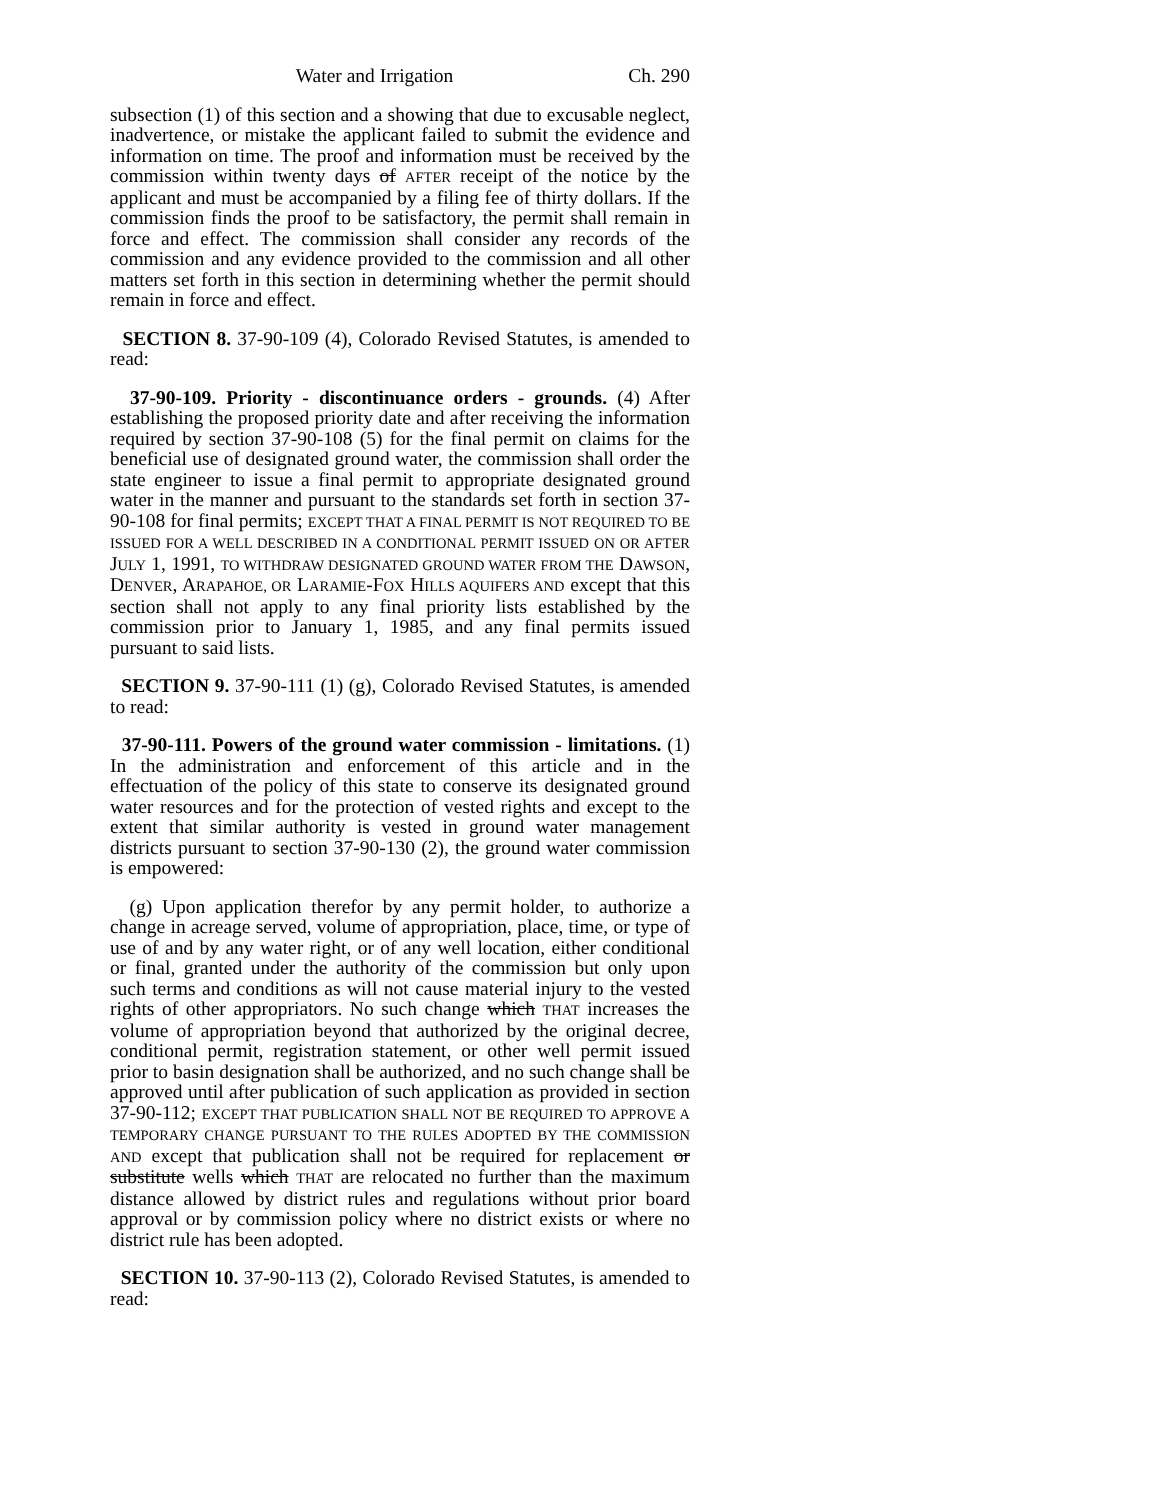Water and Irrigation Ch. 290
subsection (1) of this section and a showing that due to excusable neglect, inadvertence, or mistake the applicant failed to submit the evidence and information on time. The proof and information must be received by the commission within twenty days of AFTER receipt of the notice by the applicant and must be accompanied by a filing fee of thirty dollars. If the commission finds the proof to be satisfactory, the permit shall remain in force and effect. The commission shall consider any records of the commission and any evidence provided to the commission and all other matters set forth in this section in determining whether the permit should remain in force and effect.
SECTION 8. 37-90-109 (4), Colorado Revised Statutes, is amended to read:
37-90-109. Priority - discontinuance orders - grounds. (4) After establishing the proposed priority date and after receiving the information required by section 37-90-108 (5) for the final permit on claims for the beneficial use of designated ground water, the commission shall order the state engineer to issue a final permit to appropriate designated ground water in the manner and pursuant to the standards set forth in section 37-90-108 for final permits; EXCEPT THAT A FINAL PERMIT IS NOT REQUIRED TO BE ISSUED FOR A WELL DESCRIBED IN A CONDITIONAL PERMIT ISSUED ON OR AFTER JULY 1, 1991, TO WITHDRAW DESIGNATED GROUND WATER FROM THE DAWSON, DENVER, ARAPAHOE, OR LARAMIE-FOX HILLS AQUIFERS AND except that this section shall not apply to any final priority lists established by the commission prior to January 1, 1985, and any final permits issued pursuant to said lists.
SECTION 9. 37-90-111 (1) (g), Colorado Revised Statutes, is amended to read:
37-90-111. Powers of the ground water commission - limitations. (1) In the administration and enforcement of this article and in the effectuation of the policy of this state to conserve its designated ground water resources and for the protection of vested rights and except to the extent that similar authority is vested in ground water management districts pursuant to section 37-90-130 (2), the ground water commission is empowered:
(g) Upon application therefor by any permit holder, to authorize a change in acreage served, volume of appropriation, place, time, or type of use of and by any water right, or of any well location, either conditional or final, granted under the authority of the commission but only upon such terms and conditions as will not cause material injury to the vested rights of other appropriators. No such change which THAT increases the volume of appropriation beyond that authorized by the original decree, conditional permit, registration statement, or other well permit issued prior to basin designation shall be authorized, and no such change shall be approved until after publication of such application as provided in section 37-90-112; EXCEPT THAT PUBLICATION SHALL NOT BE REQUIRED TO APPROVE A TEMPORARY CHANGE PURSUANT TO THE RULES ADOPTED BY THE COMMISSION AND except that publication shall not be required for replacement or substitute wells which THAT are relocated no further than the maximum distance allowed by district rules and regulations without prior board approval or by commission policy where no district exists or where no district rule has been adopted.
SECTION 10. 37-90-113 (2), Colorado Revised Statutes, is amended to read: